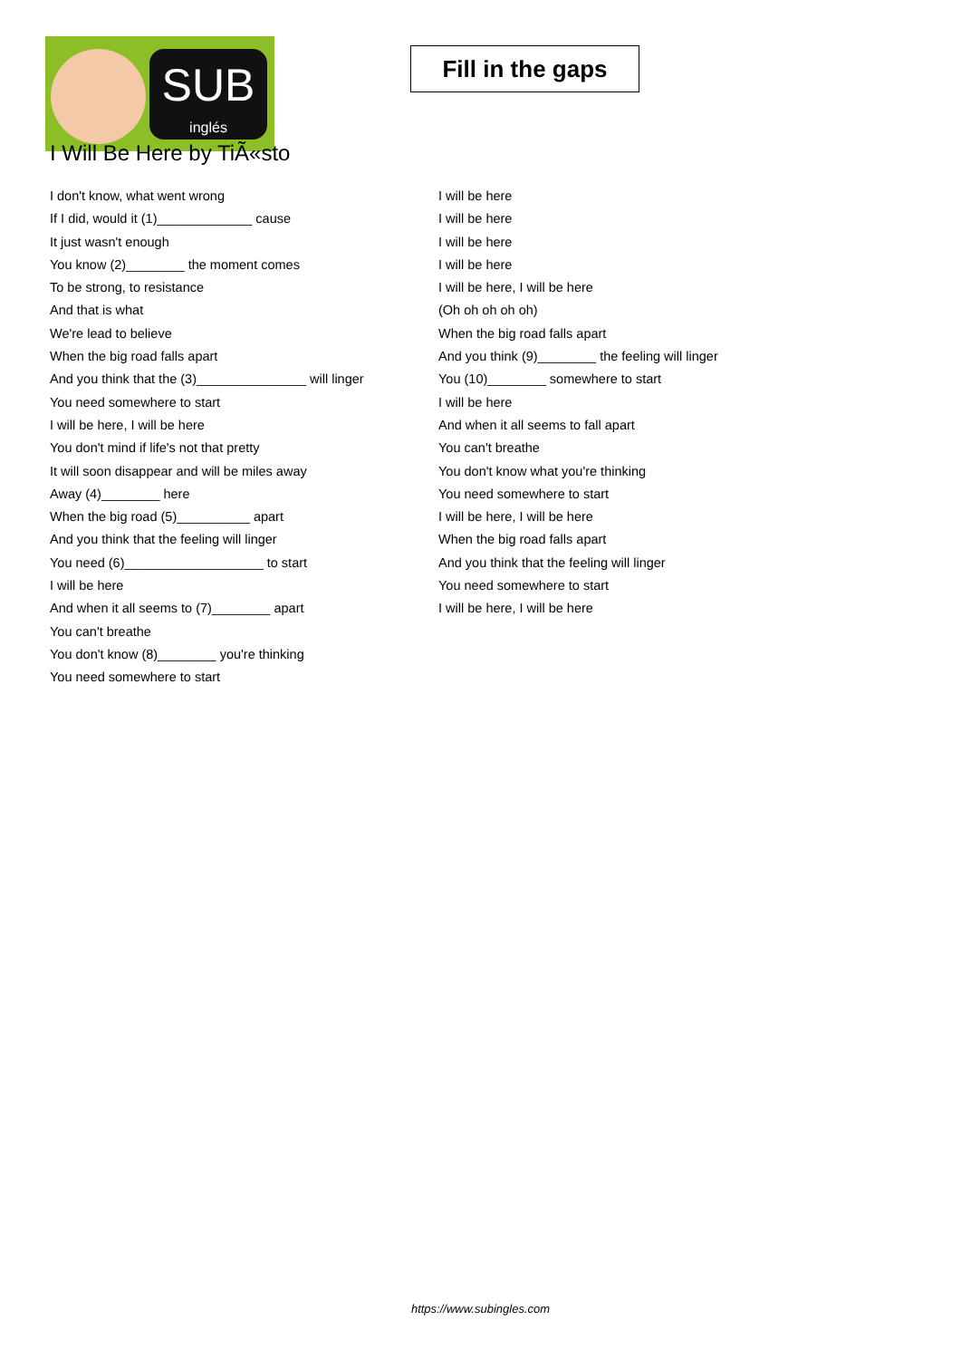SUB
inglés
Fill in the gaps
I Will Be Here by TiÃ«sto
I don't know, what went wrong
If I did, would it (1)_____________ cause
It just wasn't enough
You know (2)________ the moment comes
To be strong, to resistance
And that is what
We're lead to believe
When the big road falls apart
And you think that the (3)_______________ will linger
You need somewhere to start
I will be here, I will be here
You don't mind if life's not that pretty
It will soon disappear and will be miles away
Away (4)________ here
When the big road (5)__________ apart
And you think that the feeling will linger
You need (6)___________________ to start
I will be here
And when it all seems to (7)________ apart
You can't breathe
You don't know (8)________ you're thinking
You need somewhere to start
I will be here
I will be here
I will be here
I will be here
I will be here, I will be here
(Oh oh oh oh oh)
When the big road falls apart
And you think (9)________ the feeling will linger
You (10)________ somewhere to start
I will be here
And when it all seems to fall apart
You can't breathe
You don't know what you're thinking
You need somewhere to start
I will be here, I will be here
When the big road falls apart
And you think that the feeling will linger
You need somewhere to start
I will be here, I will be here
https://www.subingles.com